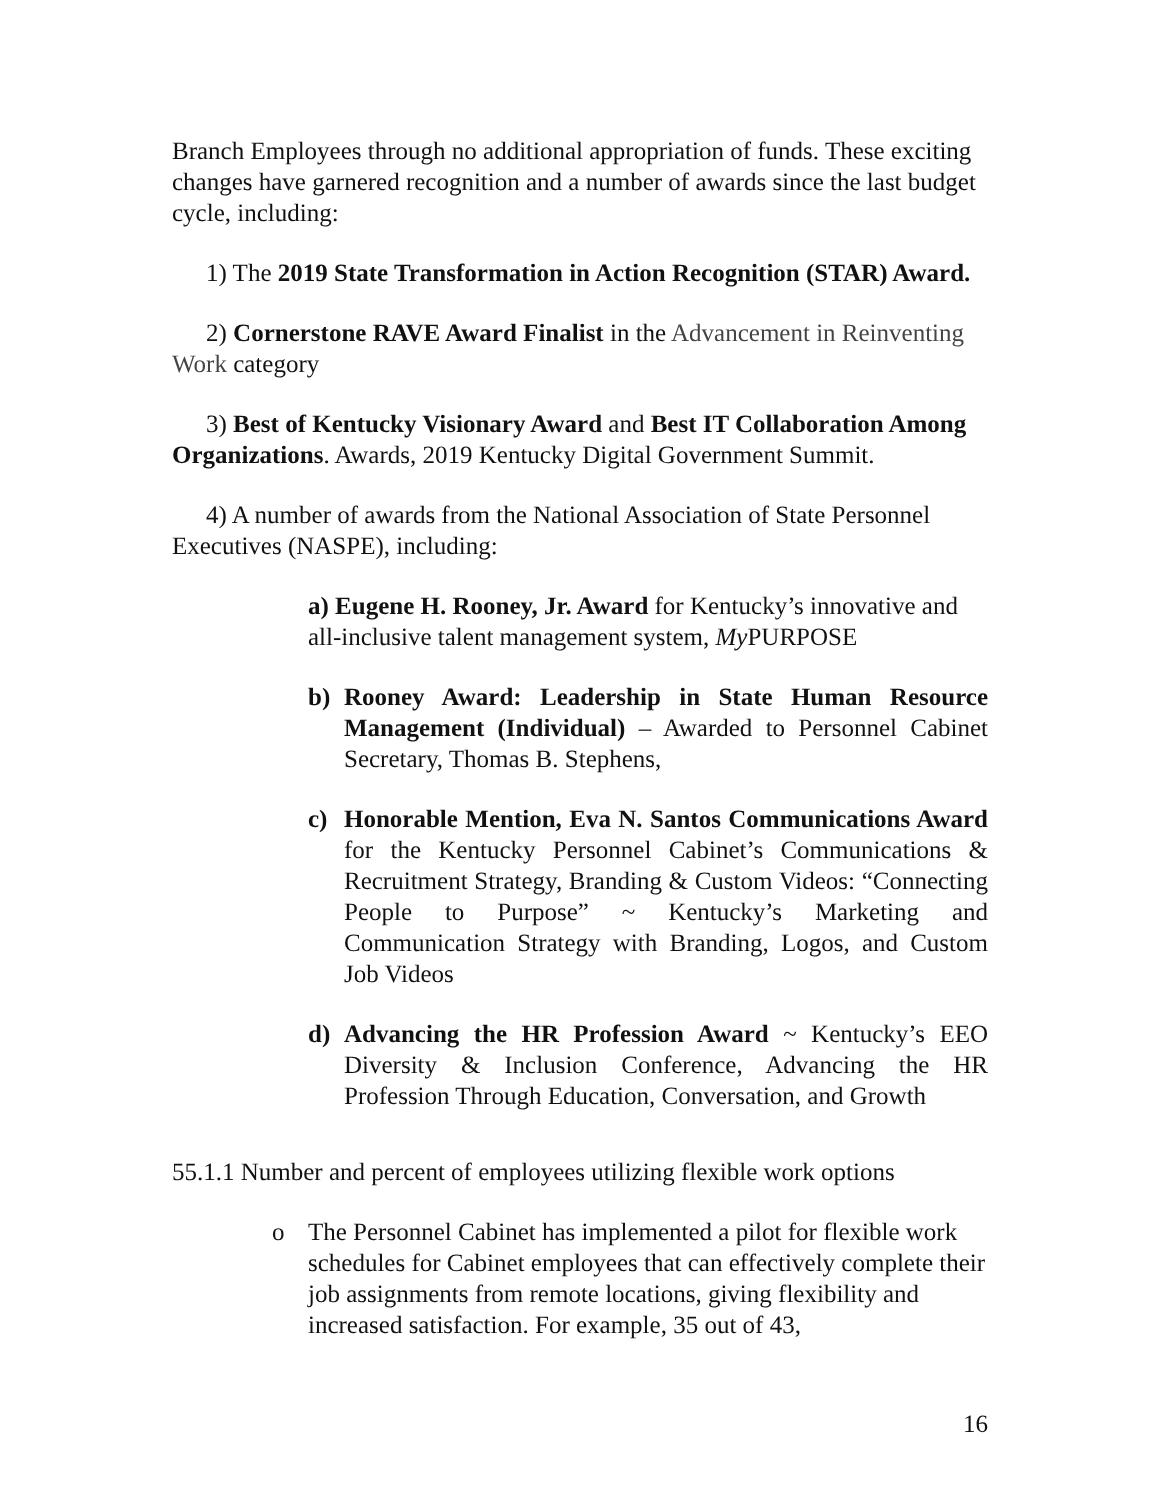Branch Employees through no additional appropriation of funds. These exciting changes have garnered recognition and a number of awards since the last budget cycle, including:
1) The 2019 State Transformation in Action Recognition (STAR) Award.
2) Cornerstone RAVE Award Finalist in the Advancement in Reinventing Work category
3) Best of Kentucky Visionary Award and Best IT Collaboration Among Organizations. Awards, 2019 Kentucky Digital Government Summit.
4) A number of awards from the National Association of State Personnel Executives (NASPE), including:
a) Eugene H. Rooney, Jr. Award for Kentucky’s innovative and all-inclusive talent management system, My PURPOSE
b) Rooney Award: Leadership in State Human Resource Management (Individual) – Awarded to Personnel Cabinet Secretary, Thomas B. Stephens,
c) Honorable Mention, Eva N. Santos Communications Award for the Kentucky Personnel Cabinet’s Communications & Recruitment Strategy, Branding & Custom Videos: “Connecting People to Purpose” ~ Kentucky’s Marketing and Communication Strategy with Branding, Logos, and Custom Job Videos
d) Advancing the HR Profession Award ~ Kentucky’s EEO Diversity & Inclusion Conference, Advancing the HR Profession Through Education, Conversation, and Growth
55.1.1 Number and percent of employees utilizing flexible work options
o The Personnel Cabinet has implemented a pilot for flexible work schedules for Cabinet employees that can effectively complete their job assignments from remote locations, giving flexibility and increased satisfaction. For example, 35 out of 43,
16